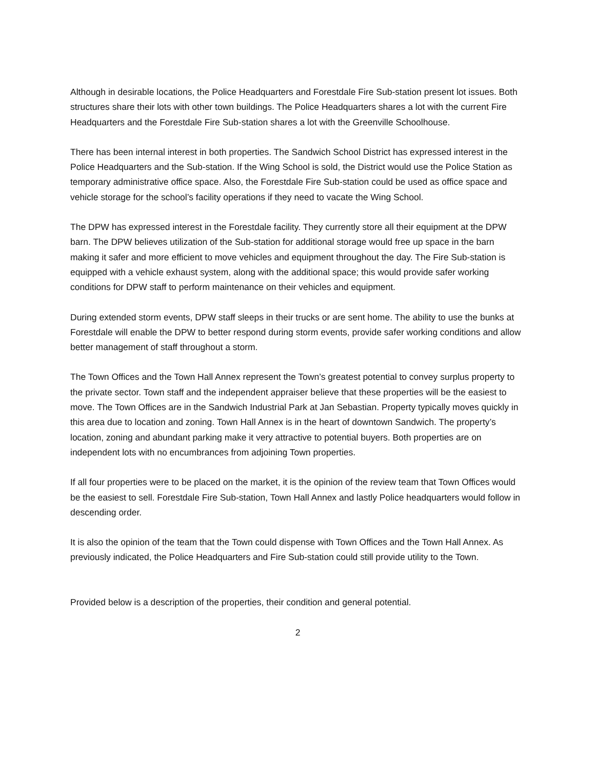Although in desirable locations, the Police Headquarters and Forestdale Fire Sub-station present lot issues. Both structures share their lots with other town buildings. The Police Headquarters shares a lot with the current Fire Headquarters and the Forestdale Fire Sub-station shares a lot with the Greenville Schoolhouse.
There has been internal interest in both properties. The Sandwich School District has expressed interest in the Police Headquarters and the Sub-station. If the Wing School is sold, the District would use the Police Station as temporary administrative office space. Also, the Forestdale Fire Sub-station could be used as office space and vehicle storage for the school’s facility operations if they need to vacate the Wing School.
The DPW has expressed interest in the Forestdale facility. They currently store all their equipment at the DPW barn. The DPW believes utilization of the Sub-station for additional storage would free up space in the barn making it safer and more efficient to move vehicles and equipment throughout the day. The Fire Sub-station is equipped with a vehicle exhaust system, along with the additional space; this would provide safer working conditions for DPW staff to perform maintenance on their vehicles and equipment.
During extended storm events, DPW staff sleeps in their trucks or are sent home. The ability to use the bunks at Forestdale will enable the DPW to better respond during storm events, provide safer working conditions and allow better management of staff throughout a storm.
The Town Offices and the Town Hall Annex represent the Town’s greatest potential to convey surplus property to the private sector. Town staff and the independent appraiser believe that these properties will be the easiest to move. The Town Offices are in the Sandwich Industrial Park at Jan Sebastian. Property typically moves quickly in this area due to location and zoning. Town Hall Annex is in the heart of downtown Sandwich. The property’s location, zoning and abundant parking make it very attractive to potential buyers. Both properties are on independent lots with no encumbrances from adjoining Town properties.
If all four properties were to be placed on the market, it is the opinion of the review team that Town Offices would be the easiest to sell. Forestdale Fire Sub-station, Town Hall Annex and lastly Police headquarters would follow in descending order.
It is also the opinion of the team that the Town could dispense with Town Offices and the Town Hall Annex. As previously indicated, the Police Headquarters and Fire Sub-station could still provide utility to the Town.
Provided below is a description of the properties, their condition and general potential.
2